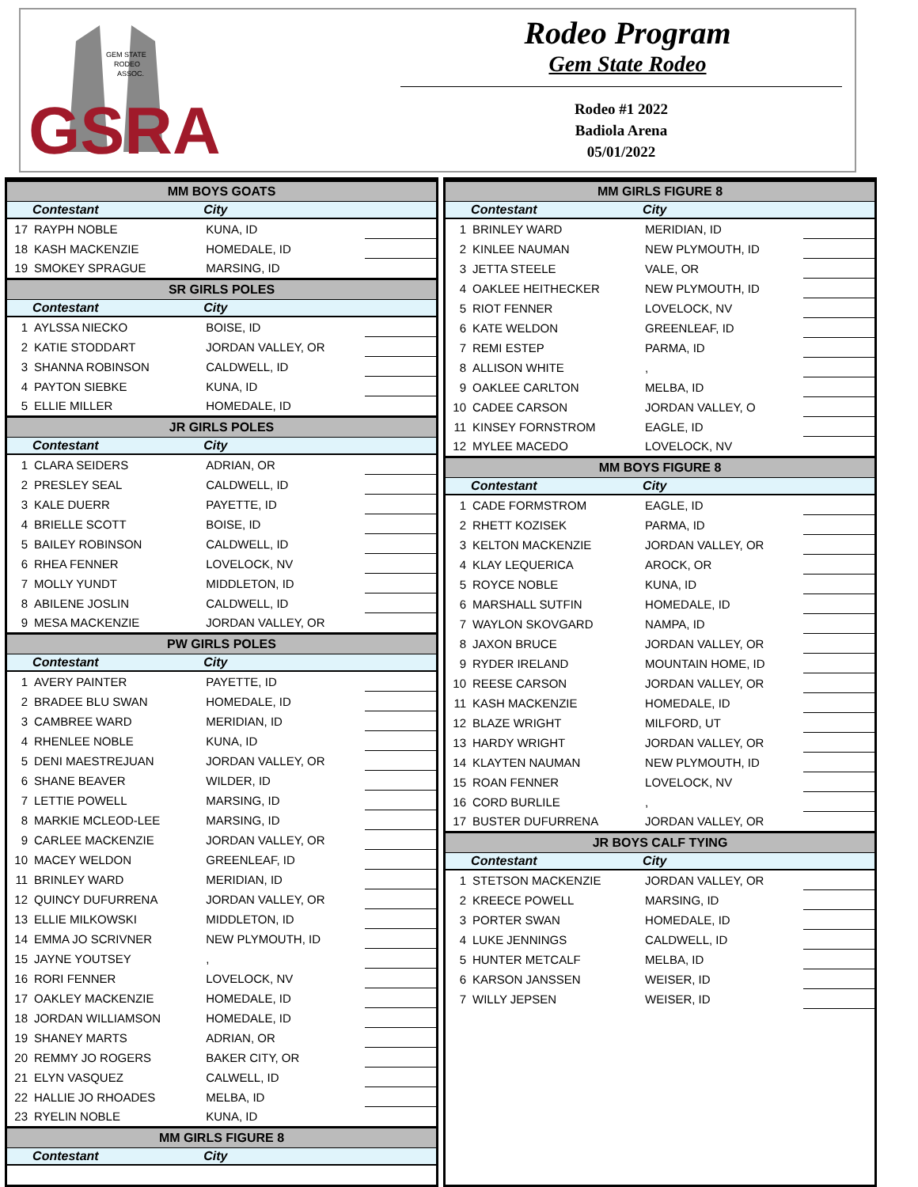GEM STATE
RODEO
ASSOC.
GSRA
Rodeo Program
Gem State Rodeo
Rodeo #1 2022
Badiola Arena
05/01/2022
| MM BOYS GOATS | | | |
| --- | --- | --- | --- |
| Contestant | | City | |
| 17 | RAYPH NOBLE | KUNA, ID | |
| 18 | KASH MACKENZIE | HOMEDALE, ID | |
| 19 | SMOKEY SPRAGUE | MARSING, ID | |
| SR GIRLS POLES | | | |
| Contestant | | City | |
| 1 | AYLSSA NIECKO | BOISE, ID | |
| 2 | KATIE STODDART | JORDAN VALLEY, OR | |
| 3 | SHANNA ROBINSON | CALDWELL, ID | |
| 4 | PAYTON SIEBKE | KUNA, ID | |
| 5 | ELLIE MILLER | HOMEDALE, ID | |
| JR GIRLS POLES | | | |
| Contestant | | City | |
| 1 | CLARA SEIDERS | ADRIAN, OR | |
| 2 | PRESLEY SEAL | CALDWELL, ID | |
| 3 | KALE DUERR | PAYETTE, ID | |
| 4 | BRIELLE SCOTT | BOISE, ID | |
| 5 | BAILEY ROBINSON | CALDWELL, ID | |
| 6 | RHEA FENNER | LOVELOCK, NV | |
| 7 | MOLLY YUNDT | MIDDLETON, ID | |
| 8 | ABILENE JOSLIN | CALDWELL, ID | |
| 9 | MESA MACKENZIE | JORDAN VALLEY, OR | |
| PW GIRLS POLES | | | |
| Contestant | | City | |
| 1 | AVERY PAINTER | PAYETTE, ID | |
| 2 | BRADEE BLU SWAN | HOMEDALE, ID | |
| 3 | CAMBREE WARD | MERIDIAN, ID | |
| 4 | RHENLEE NOBLE | KUNA, ID | |
| 5 | DENI MAESTREJUAN | JORDAN VALLEY, OR | |
| 6 | SHANE BEAVER | WILDER, ID | |
| 7 | LETTIE POWELL | MARSING, ID | |
| 8 | MARKIE MCLEOD-LEE | MARSING, ID | |
| 9 | CARLEE MACKENZIE | JORDAN VALLEY, OR | |
| 10 | MACEY WELDON | GREENLEAF, ID | |
| 11 | BRINLEY WARD | MERIDIAN, ID | |
| 12 | QUINCY DUFURRENA | JORDAN VALLEY, OR | |
| 13 | ELLIE MILKOWSKI | MIDDLETON, ID | |
| 14 | EMMA JO SCRIVNER | NEW PLYMOUTH, ID | |
| 15 | JAYNE YOUTSEY | , | |
| 16 | RORI FENNER | LOVELOCK, NV | |
| 17 | OAKLEY MACKENZIE | HOMEDALE, ID | |
| 18 | JORDAN WILLIAMSON | HOMEDALE, ID | |
| 19 | SHANEY MARTS | ADRIAN, OR | |
| 20 | REMMY JO ROGERS | BAKER CITY, OR | |
| 21 | ELYN VASQUEZ | CALWELL, ID | |
| 22 | HALLIE JO RHOADES | MELBA, ID | |
| 23 | RYELIN NOBLE | KUNA, ID | |
| MM GIRLS FIGURE 8 | | | |
| Contestant | | City | |
| MM GIRLS FIGURE 8 | | | |
| --- | --- | --- | --- |
| Contestant | | City | |
| 1 | BRINLEY WARD | MERIDIAN, ID | |
| 2 | KINLEE NAUMAN | NEW PLYMOUTH, ID | |
| 3 | JETTA STEELE | VALE, OR | |
| 4 | OAKLEE HEITHECKER | NEW PLYMOUTH, ID | |
| 5 | RIOT FENNER | LOVELOCK, NV | |
| 6 | KATE WELDON | GREENLEAF, ID | |
| 7 | REMI ESTEP | PARMA, ID | |
| 8 | ALLISON WHITE | , | |
| 9 | OAKLEE CARLTON | MELBA, ID | |
| 10 | CADEE CARSON | JORDAN VALLEY, O | |
| 11 | KINSEY FORNSTROM | EAGLE, ID | |
| 12 | MYLEE MACEDO | LOVELOCK, NV | |
| MM BOYS FIGURE 8 | | | |
| Contestant | | City | |
| 1 | CADE FORMSTROM | EAGLE, ID | |
| 2 | RHETT KOZISEK | PARMA, ID | |
| 3 | KELTON MACKENZIE | JORDAN VALLEY, OR | |
| 4 | KLAY LEQUERICA | AROCK, OR | |
| 5 | ROYCE NOBLE | KUNA, ID | |
| 6 | MARSHALL SUTFIN | HOMEDALE, ID | |
| 7 | WAYLON SKOVGARD | NAMPA, ID | |
| 8 | JAXON BRUCE | JORDAN VALLEY, OR | |
| 9 | RYDER IRELAND | MOUNTAIN HOME, ID | |
| 10 | REESE CARSON | JORDAN VALLEY, OR | |
| 11 | KASH MACKENZIE | HOMEDALE, ID | |
| 12 | BLAZE WRIGHT | MILFORD, UT | |
| 13 | HARDY WRIGHT | JORDAN VALLEY, OR | |
| 14 | KLAYTEN NAUMAN | NEW PLYMOUTH, ID | |
| 15 | ROAN FENNER | LOVELOCK, NV | |
| 16 | CORD BURLILE | , | |
| 17 | BUSTER DUFURRENA | JORDAN VALLEY, OR | |
| JR BOYS CALF TYING | | | |
| Contestant | | City | |
| 1 | STETSON MACKENZIE | JORDAN VALLEY, OR | |
| 2 | KREECE POWELL | MARSING, ID | |
| 3 | PORTER SWAN | HOMEDALE, ID | |
| 4 | LUKE JENNINGS | CALDWELL, ID | |
| 5 | HUNTER METCALF | MELBA, ID | |
| 6 | KARSON JANSSEN | WEISER, ID | |
| 7 | WILLY JEPSEN | WEISER, ID | |